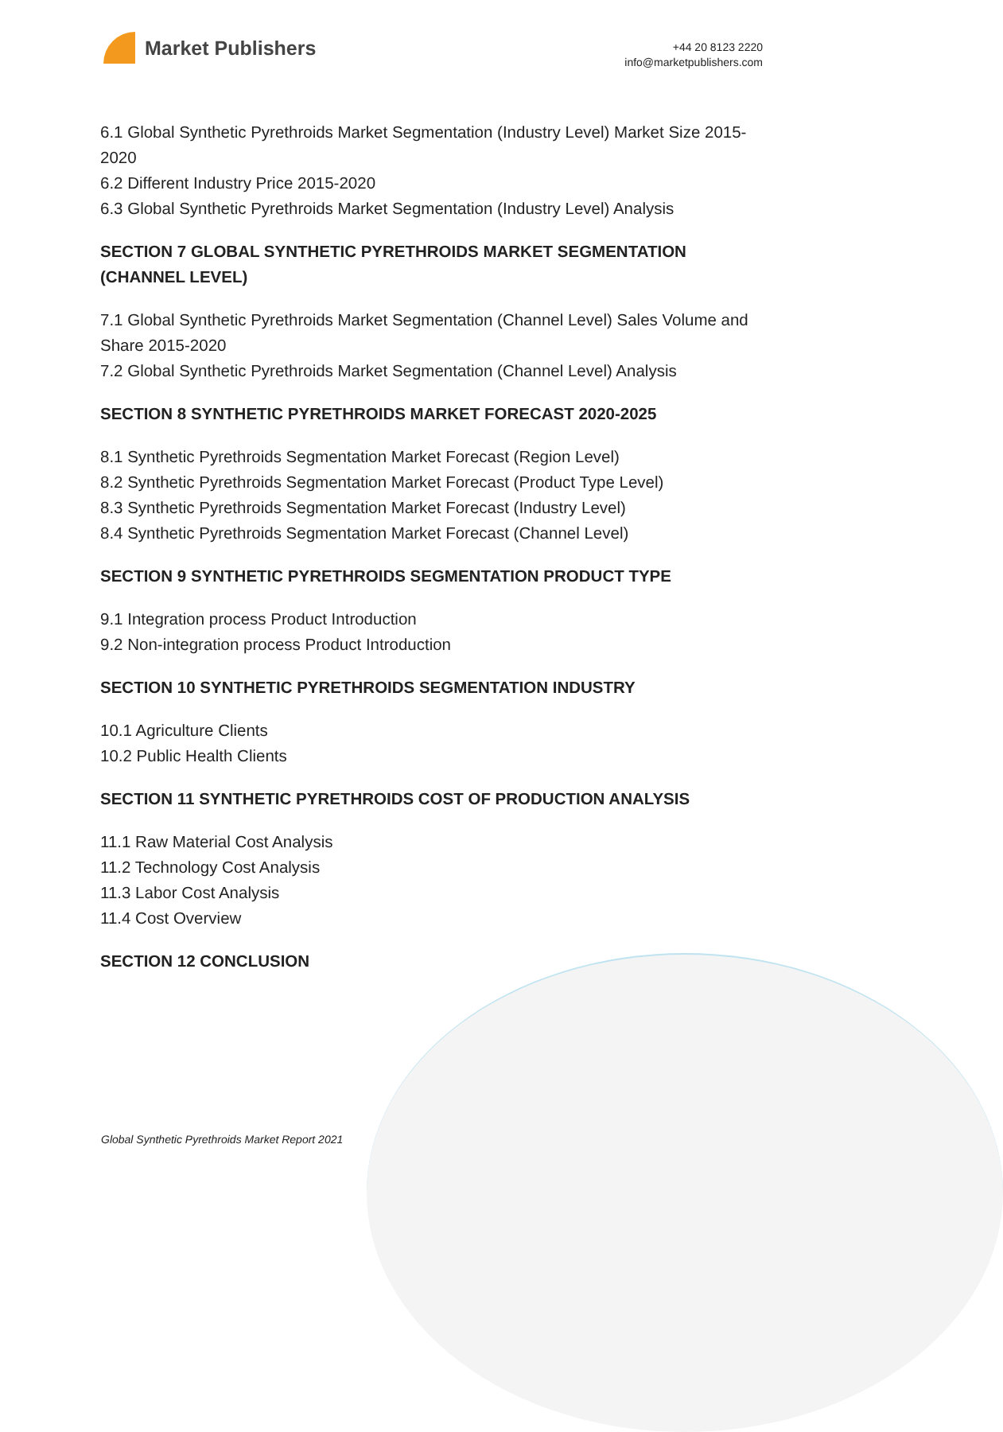Market Publishers
+44 20 8123 2220
info@marketpublishers.com
6.1 Global Synthetic Pyrethroids Market Segmentation (Industry Level) Market Size 2015-2020
6.2 Different Industry Price 2015-2020
6.3 Global Synthetic Pyrethroids Market Segmentation (Industry Level) Analysis
SECTION 7 GLOBAL SYNTHETIC PYRETHROIDS MARKET SEGMENTATION (CHANNEL LEVEL)
7.1 Global Synthetic Pyrethroids Market Segmentation (Channel Level) Sales Volume and Share 2015-2020
7.2 Global Synthetic Pyrethroids Market Segmentation (Channel Level) Analysis
SECTION 8 SYNTHETIC PYRETHROIDS MARKET FORECAST 2020-2025
8.1 Synthetic Pyrethroids Segmentation Market Forecast (Region Level)
8.2 Synthetic Pyrethroids Segmentation Market Forecast (Product Type Level)
8.3 Synthetic Pyrethroids Segmentation Market Forecast (Industry Level)
8.4 Synthetic Pyrethroids Segmentation Market Forecast (Channel Level)
SECTION 9 SYNTHETIC PYRETHROIDS SEGMENTATION PRODUCT TYPE
9.1 Integration process Product Introduction
9.2 Non-integration process Product Introduction
SECTION 10 SYNTHETIC PYRETHROIDS SEGMENTATION INDUSTRY
10.1 Agriculture Clients
10.2 Public Health Clients
SECTION 11 SYNTHETIC PYRETHROIDS COST OF PRODUCTION ANALYSIS
11.1 Raw Material Cost Analysis
11.2 Technology Cost Analysis
11.3 Labor Cost Analysis
11.4 Cost Overview
SECTION 12 CONCLUSION
Global Synthetic Pyrethroids Market Report 2021